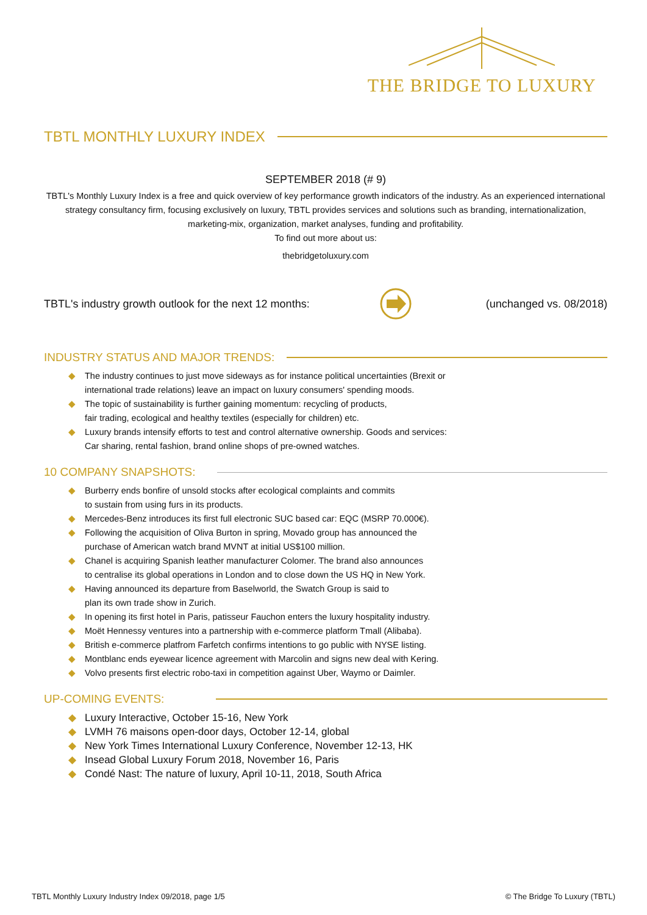THE BRIDGE TO LUXURY
TBTL MONTHLY LUXURY INDEX
SEPTEMBER 2018 (# 9)
TBTL's Monthly Luxury Index is a free and quick overview of key performance growth indicators of the industry. As an experienced international strategy consultancy firm, focusing exclusively on luxury, TBTL provides services and solutions such as branding, internationalization, marketing-mix, organization, market analyses, funding and profitability.
To find out more about us:
thebridgetoluxury.com
TBTL's industry growth outlook for the next 12 months:
(unchanged vs. 08/2018)
INDUSTRY STATUS AND MAJOR TRENDS:
◆ The industry continues to just move sideways as for instance political uncertainties (Brexit or
international trade relations) leave an impact on luxury consumers' spending moods.
◆ The topic of sustainability is further gaining momentum: recycling of products,
fair trading, ecological and healthy textiles (especially for children) etc.
◆ Luxury brands intensify efforts to test and control alternative ownership. Goods and services:
Car sharing, rental fashion, brand online shops of pre-owned watches.
10 COMPANY SNAPSHOTS:
◆ Burberry ends bonfire of unsold stocks after ecological complaints and commits
to sustain from using furs in its products.
◆ Mercedes-Benz introduces its first full electronic SUC based car: EQC (MSRP 70.000€).
◆ Following the acquisition of Oliva Burton in spring, Movado group has announced the
purchase of American watch brand MVNT at initial US$100 million.
◆ Chanel is acquiring Spanish leather manufacturer Colomer. The brand also announces
to centralise its global operations in London and to close down the US HQ in New York.
◆ Having announced its departure from Baselworld, the Swatch Group is said to
plan its own trade show in Zurich.
◆ In opening its first hotel in Paris, patisseur Fauchon enters the luxury hospitality industry.
◆ Moët Hennessy ventures into a partnership with e-commerce platform Tmall (Alibaba).
◆ British e-commerce platfrom Farfetch confirms intentions to go public with NYSE listing.
◆ Montblanc ends eyewear licence agreement with Marcolin and signs new deal with Kering.
◆ Volvo presents first electric robo-taxi in competition against Uber, Waymo or Daimler.
UP-COMING EVENTS:
◆ Luxury Interactive, October 15-16, New York
◆ LVMH 76 maisons open-door days, October 12-14, global
◆ New York Times International Luxury Conference, November 12-13, HK
◆ Insead Global Luxury Forum 2018, November 16, Paris
◆ Condé Nast: The nature of luxury, April 10-11, 2018, South Africa
TBTL Monthly Luxury Industry Index 09/2018, page 1/5 © The Bridge To Luxury (TBTL)